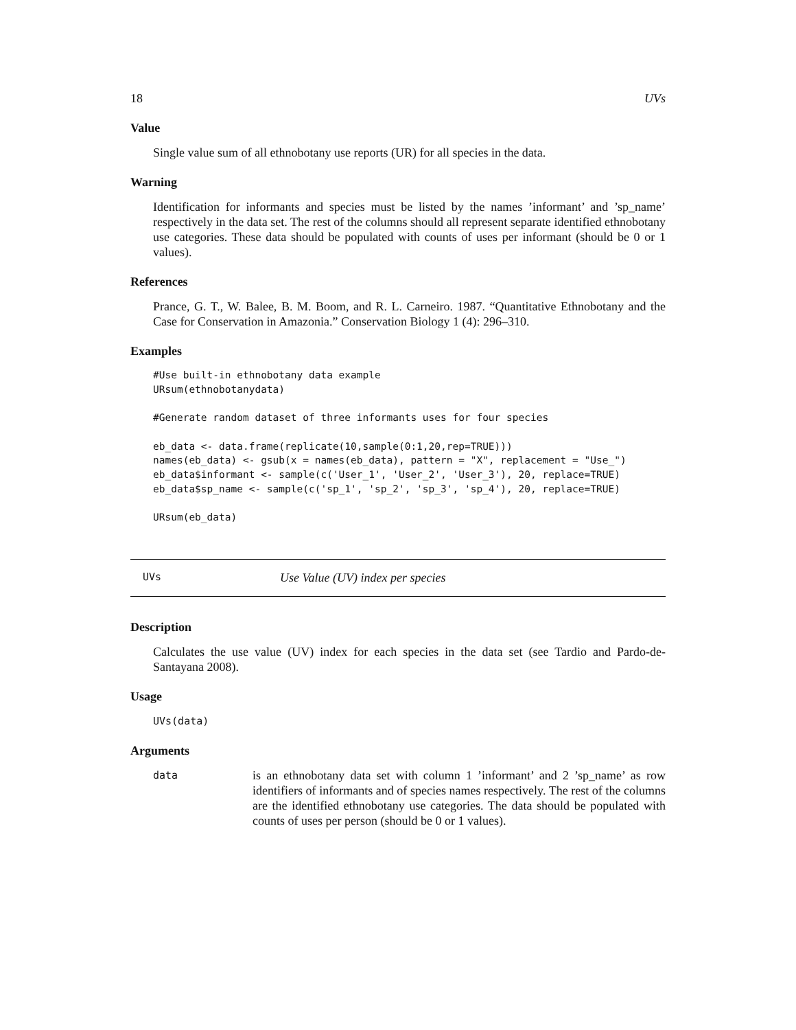18 UVs
Value
Single value sum of all ethnobotany use reports (UR) for all species in the data.
Warning
Identification for informants and species must be listed by the names ’informant’ and ’sp_name’ respectively in the data set. The rest of the columns should all represent separate identified ethnobotany use categories. These data should be populated with counts of uses per informant (should be 0 or 1 values).
References
Prance, G. T., W. Balee, B. M. Boom, and R. L. Carneiro. 1987. “Quantitative Ethnobotany and the Case for Conservation in Amazonia.” Conservation Biology 1 (4): 296–310.
Examples
#Use built-in ethnobotany data example
URsum(ethnobotanydata)

#Generate random dataset of three informants uses for four species

eb_data <- data.frame(replicate(10,sample(0:1,20,rep=TRUE)))
names(eb_data) <- gsub(x = names(eb_data), pattern = "X", replacement = "Use_")
eb_data$informant <- sample(c('User_1', 'User_2', 'User_3'), 20, replace=TRUE)
eb_data$sp_name <- sample(c('sp_1', 'sp_2', 'sp_3', 'sp_4'), 20, replace=TRUE)

URsum(eb_data)
UVs Use Value (UV) index per species
Description
Calculates the use value (UV) index for each species in the data set (see Tardio and Pardo-de-Santayana 2008).
Usage
UVs(data)
Arguments
data
is an ethnobotany data set with column 1 ’informant’ and 2 ’sp_name’ as row identifiers of informants and of species names respectively. The rest of the columns are the identified ethnobotany use categories. The data should be populated with counts of uses per person (should be 0 or 1 values).